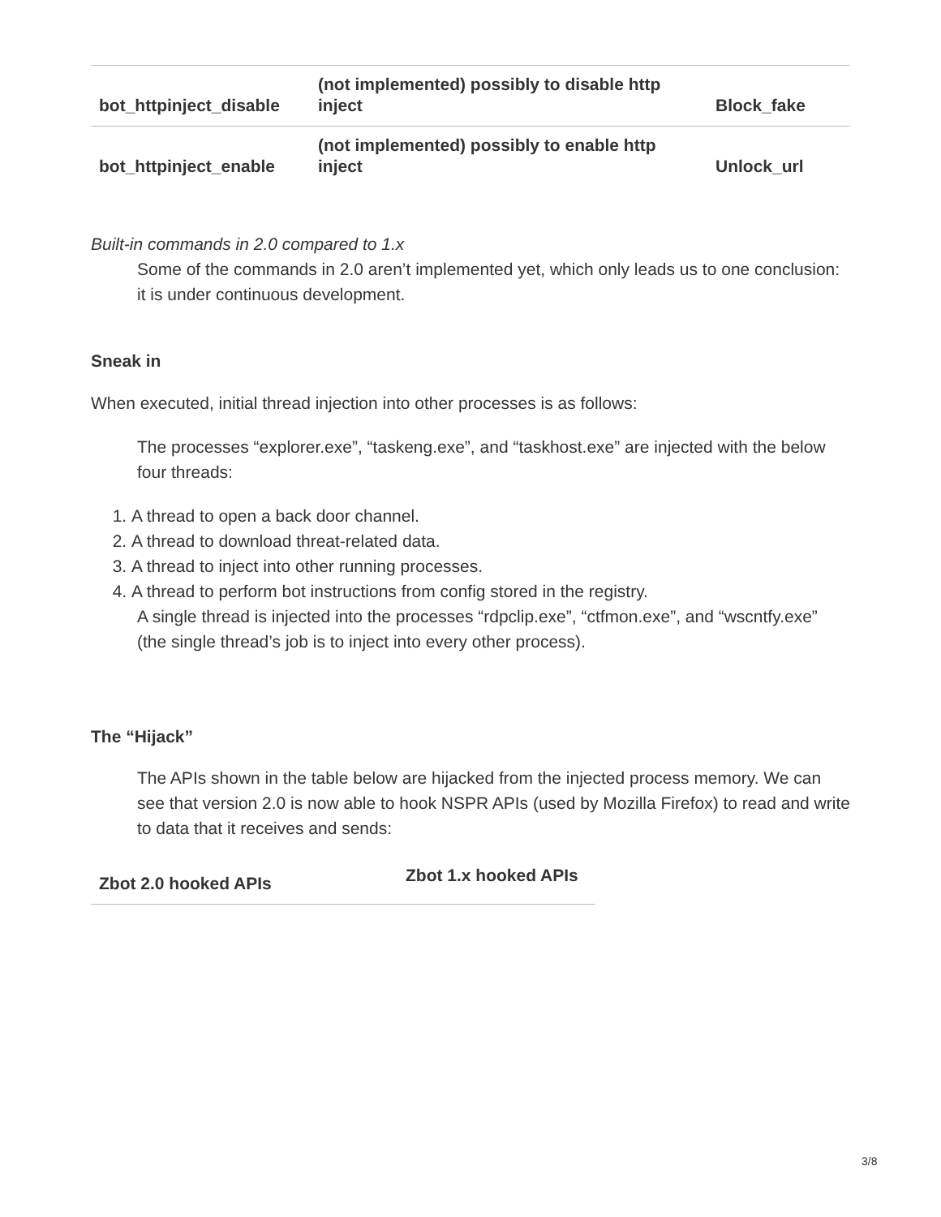| bot_httpinject_disable | (not implemented) possibly to disable http inject | Block_fake |
| bot_httpinject_enable | (not implemented) possibly to enable http inject | Unlock_url |
Built-in commands in 2.0 compared to 1.x
Some of the commands in 2.0 aren’t implemented yet, which only leads us to one conclusion: it is under continuous development.
Sneak in
When executed, initial thread injection into other processes is as follows:
The processes “explorer.exe”, “taskeng.exe”, and “taskhost.exe” are injected with the below four threads:
1. A thread to open a back door channel.
2. A thread to download threat-related data.
3. A thread to inject into other running processes.
4. A thread to perform bot instructions from config stored in the registry.
A single thread is injected into the processes “rdpclip.exe”, “ctfmon.exe”, and “wscntfy.exe” (the single thread’s job is to inject into every other process).
The “Hijack”
The APIs shown in the table below are hijacked from the injected process memory. We can see that version 2.0 is now able to hook NSPR APIs (used by Mozilla Firefox) to read and write to data that it receives and sends:
| Zbot 2.0 hooked APIs | Zbot 1.x hooked APIs |
| --- | --- |
3/8